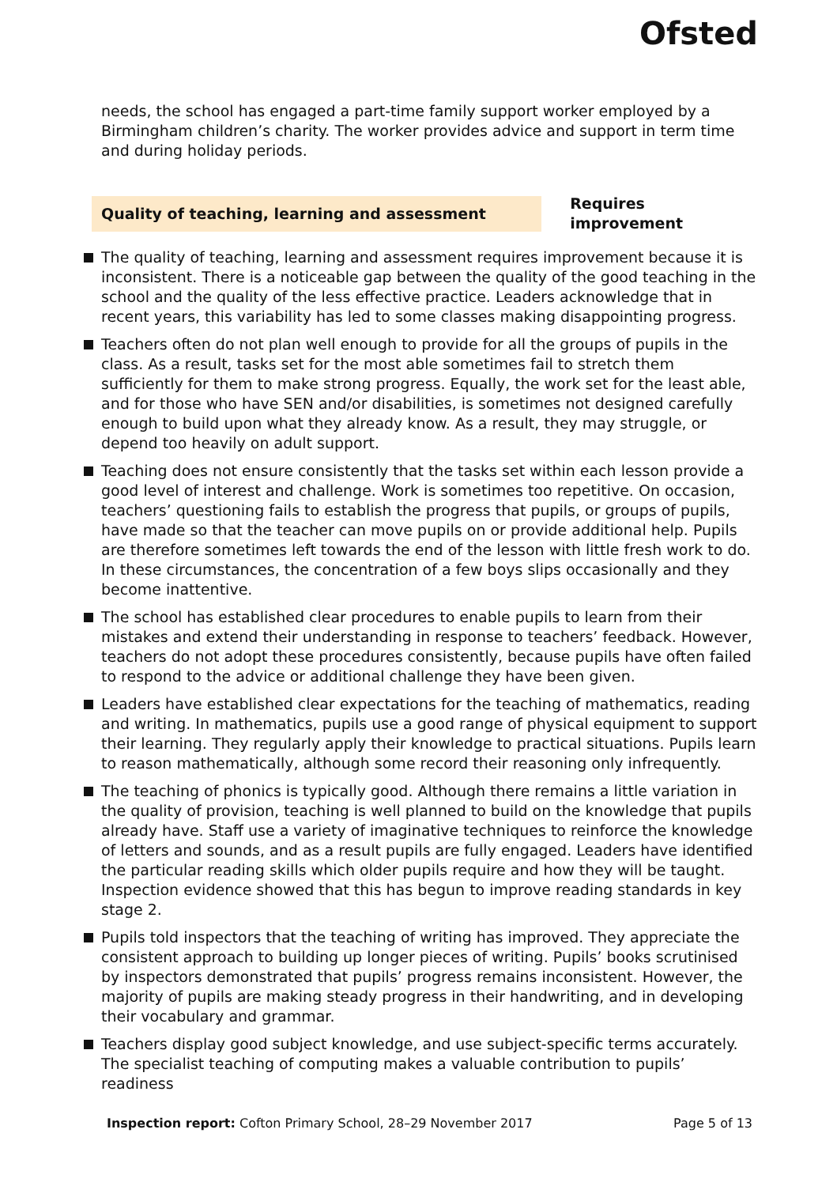Ofsted
needs, the school has engaged a part-time family support worker employed by a Birmingham children’s charity. The worker provides advice and support in term time and during holiday periods.
Quality of teaching, learning and assessment
Requires improvement
The quality of teaching, learning and assessment requires improvement because it is inconsistent. There is a noticeable gap between the quality of the good teaching in the school and the quality of the less effective practice. Leaders acknowledge that in recent years, this variability has led to some classes making disappointing progress.
Teachers often do not plan well enough to provide for all the groups of pupils in the class. As a result, tasks set for the most able sometimes fail to stretch them sufficiently for them to make strong progress. Equally, the work set for the least able, and for those who have SEN and/or disabilities, is sometimes not designed carefully enough to build upon what they already know. As a result, they may struggle, or depend too heavily on adult support.
Teaching does not ensure consistently that the tasks set within each lesson provide a good level of interest and challenge. Work is sometimes too repetitive. On occasion, teachers’ questioning fails to establish the progress that pupils, or groups of pupils, have made so that the teacher can move pupils on or provide additional help. Pupils are therefore sometimes left towards the end of the lesson with little fresh work to do. In these circumstances, the concentration of a few boys slips occasionally and they become inattentive.
The school has established clear procedures to enable pupils to learn from their mistakes and extend their understanding in response to teachers’ feedback. However, teachers do not adopt these procedures consistently, because pupils have often failed to respond to the advice or additional challenge they have been given.
Leaders have established clear expectations for the teaching of mathematics, reading and writing. In mathematics, pupils use a good range of physical equipment to support their learning. They regularly apply their knowledge to practical situations. Pupils learn to reason mathematically, although some record their reasoning only infrequently.
The teaching of phonics is typically good. Although there remains a little variation in the quality of provision, teaching is well planned to build on the knowledge that pupils already have. Staff use a variety of imaginative techniques to reinforce the knowledge of letters and sounds, and as a result pupils are fully engaged. Leaders have identified the particular reading skills which older pupils require and how they will be taught. Inspection evidence showed that this has begun to improve reading standards in key stage 2.
Pupils told inspectors that the teaching of writing has improved. They appreciate the consistent approach to building up longer pieces of writing. Pupils’ books scrutinised by inspectors demonstrated that pupils’ progress remains inconsistent. However, the majority of pupils are making steady progress in their handwriting, and in developing their vocabulary and grammar.
Teachers display good subject knowledge, and use subject-specific terms accurately. The specialist teaching of computing makes a valuable contribution to pupils’ readiness
Inspection report: Cofton Primary School, 28–29 November 2017 Page 5 of 13